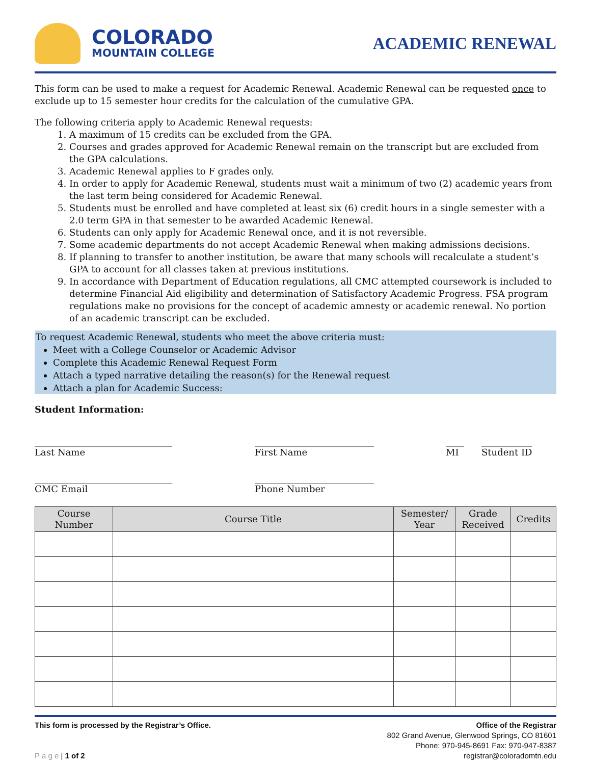COLORADO
MOUNTAIN COLLEGE
ACADEMIC RENEWAL
This form can be used to make a request for Academic Renewal. Academic Renewal can be requested once to exclude up to 15 semester hour credits for the calculation of the cumulative GPA.
The following criteria apply to Academic Renewal requests:
1. A maximum of 15 credits can be excluded from the GPA.
2. Courses and grades approved for Academic Renewal remain on the transcript but are excluded from the GPA calculations.
3. Academic Renewal applies to F grades only.
4. In order to apply for Academic Renewal, students must wait a minimum of two (2) academic years from the last term being considered for Academic Renewal.
5. Students must be enrolled and have completed at least six (6) credit hours in a single semester with a 2.0 term GPA in that semester to be awarded Academic Renewal.
6. Students can only apply for Academic Renewal once, and it is not reversible.
7. Some academic departments do not accept Academic Renewal when making admissions decisions.
8. If planning to transfer to another institution, be aware that many schools will recalculate a student’s GPA to account for all classes taken at previous institutions.
9. In accordance with Department of Education regulations, all CMC attempted coursework is included to determine Financial Aid eligibility and determination of Satisfactory Academic Progress. FSA program regulations make no provisions for the concept of academic amnesty or academic renewal. No portion of an academic transcript can be excluded.
To request Academic Renewal, students who meet the above criteria must:
Meet with a College Counselor or Academic Advisor
Complete this Academic Renewal Request Form
Attach a typed narrative detailing the reason(s) for the Renewal request
Attach a plan for Academic Success:
Student Information:
______________________________
Last Name
__________________________
First Name
____
MI
___________
Student ID
______________________________
CMC Email
__________________________
Phone Number
| Course Number | Course Title | Semester/ Year | Grade Received | Credits |
| --- | --- | --- | --- | --- |
This form is processed by the Registrar’s Office.
P a g e | 1 of 2
Office of the Registrar
802 Grand Avenue, Glenwood Springs, CO 81601
Phone: 970-945-8691 Fax: 970-947-8387
registrar@coloradomtn.edu